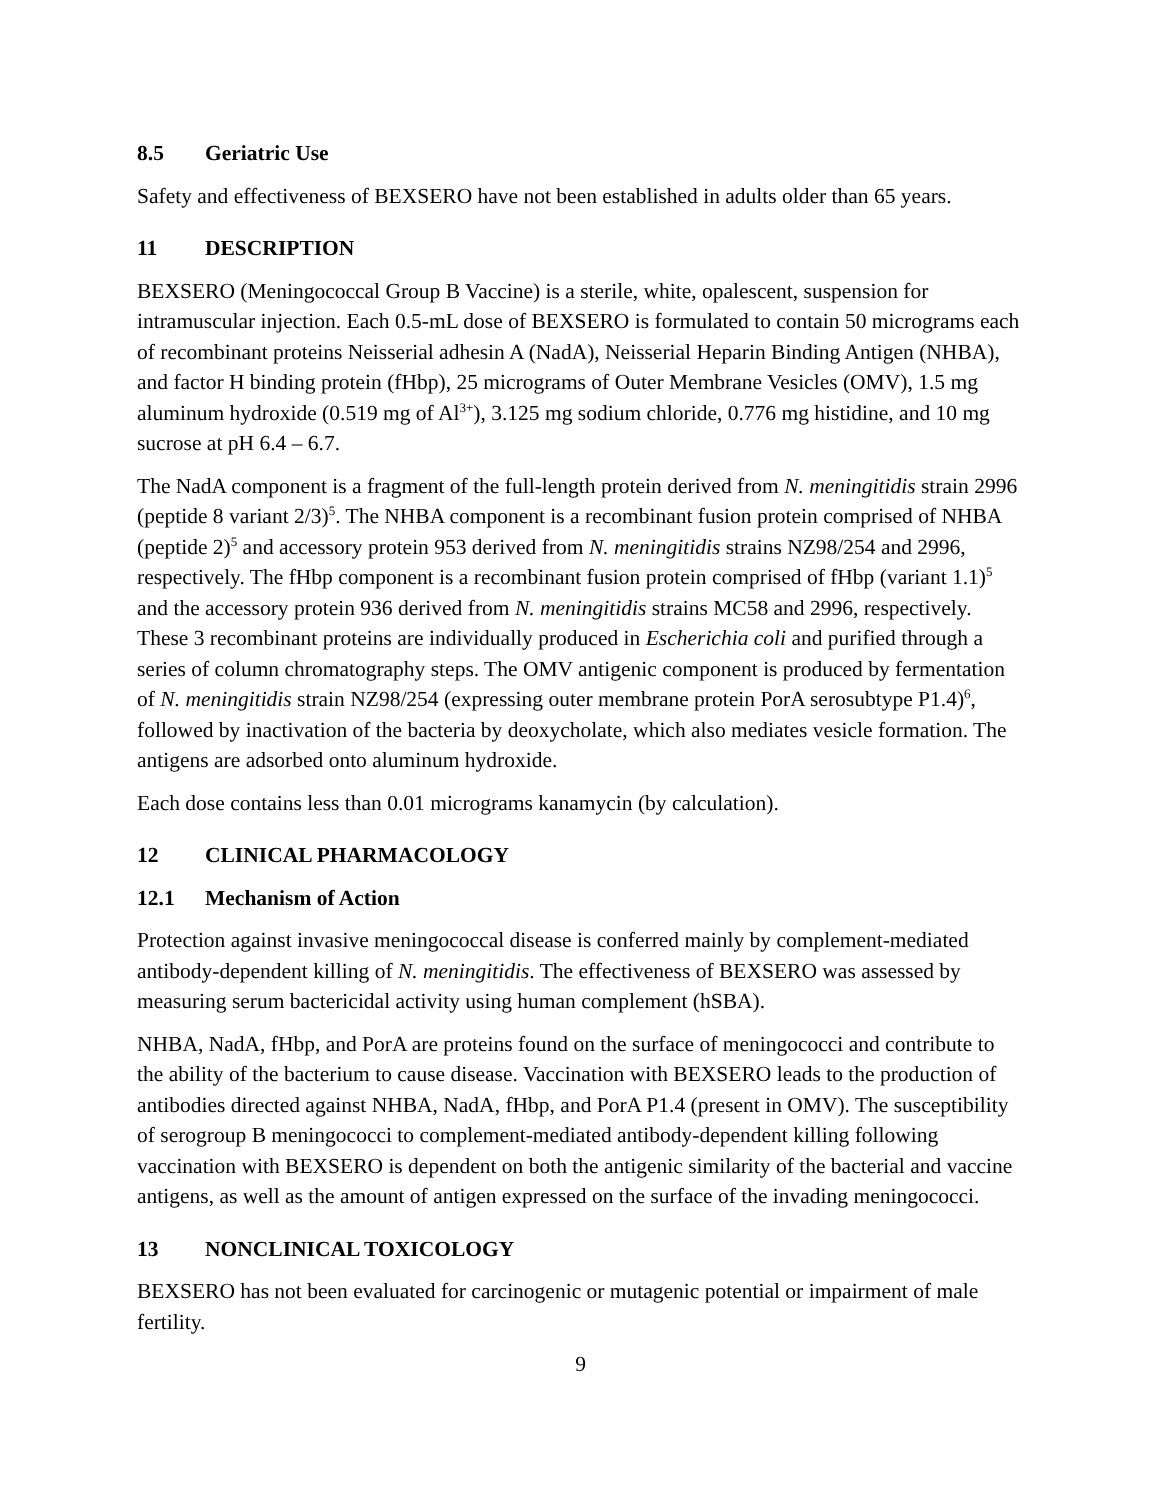8.5 Geriatric Use
Safety and effectiveness of BEXSERO have not been established in adults older than 65 years.
11 DESCRIPTION
BEXSERO (Meningococcal Group B Vaccine) is a sterile, white, opalescent, suspension for intramuscular injection. Each 0.5-mL dose of BEXSERO is formulated to contain 50 micrograms each of recombinant proteins Neisserial adhesin A (NadA), Neisserial Heparin Binding Antigen (NHBA), and factor H binding protein (fHbp), 25 micrograms of Outer Membrane Vesicles (OMV), 1.5 mg aluminum hydroxide (0.519 mg of Al<sup>3+</sup>), 3.125 mg sodium chloride, 0.776 mg histidine, and 10 mg sucrose at pH 6.4 – 6.7.
The NadA component is a fragment of the full-length protein derived from N. meningitidis strain 2996 (peptide 8 variant 2/3)<sup>5</sup>. The NHBA component is a recombinant fusion protein comprised of NHBA (peptide 2)<sup>5</sup> and accessory protein 953 derived from N. meningitidis strains NZ98/254 and 2996, respectively. The fHbp component is a recombinant fusion protein comprised of fHbp (variant 1.1)<sup>5</sup> and the accessory protein 936 derived from N. meningitidis strains MC58 and 2996, respectively. These 3 recombinant proteins are individually produced in Escherichia coli and purified through a series of column chromatography steps. The OMV antigenic component is produced by fermentation of N. meningitidis strain NZ98/254 (expressing outer membrane protein PorA serosubtype P1.4)<sup>6</sup>, followed by inactivation of the bacteria by deoxycholate, which also mediates vesicle formation. The antigens are adsorbed onto aluminum hydroxide.
Each dose contains less than 0.01 micrograms kanamycin (by calculation).
12 CLINICAL PHARMACOLOGY
12.1 Mechanism of Action
Protection against invasive meningococcal disease is conferred mainly by complement-mediated antibody-dependent killing of N. meningitidis. The effectiveness of BEXSERO was assessed by measuring serum bactericidal activity using human complement (hSBA).
NHBA, NadA, fHbp, and PorA are proteins found on the surface of meningococci and contribute to the ability of the bacterium to cause disease. Vaccination with BEXSERO leads to the production of antibodies directed against NHBA, NadA, fHbp, and PorA P1.4 (present in OMV). The susceptibility of serogroup B meningococci to complement-mediated antibody-dependent killing following vaccination with BEXSERO is dependent on both the antigenic similarity of the bacterial and vaccine antigens, as well as the amount of antigen expressed on the surface of the invading meningococci.
13 NONCLINICAL TOXICOLOGY
BEXSERO has not been evaluated for carcinogenic or mutagenic potential or impairment of male fertility.
9